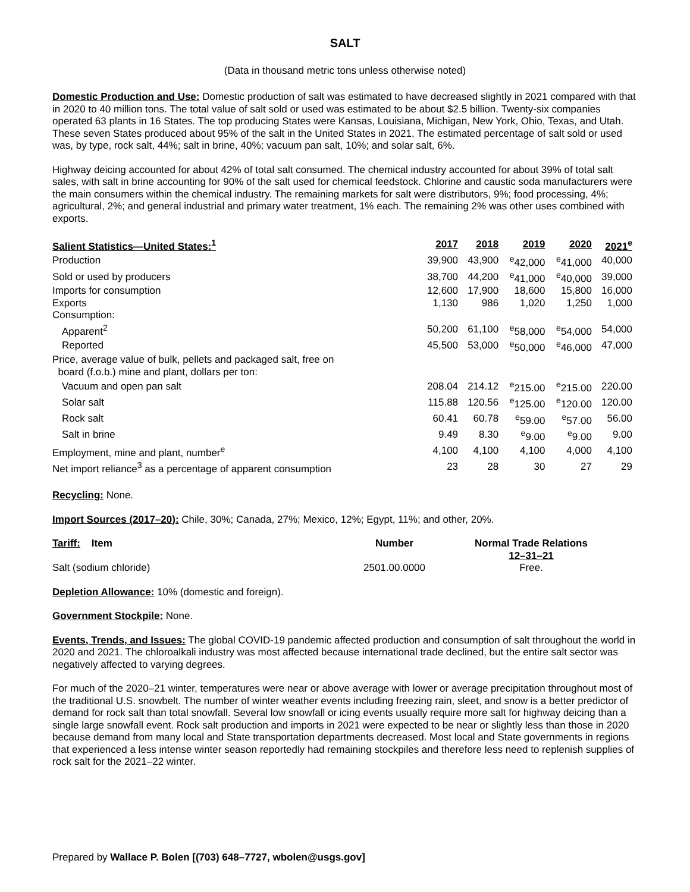SALT
(Data in thousand metric tons unless otherwise noted)
Domestic Production and Use: Domestic production of salt was estimated to have decreased slightly in 2021 compared with that in 2020 to 40 million tons. The total value of salt sold or used was estimated to be about $2.5 billion. Twenty-six companies operated 63 plants in 16 States. The top producing States were Kansas, Louisiana, Michigan, New York, Ohio, Texas, and Utah. These seven States produced about 95% of the salt in the United States in 2021. The estimated percentage of salt sold or used was, by type, rock salt, 44%; salt in brine, 40%; vacuum pan salt, 10%; and solar salt, 6%.
Highway deicing accounted for about 42% of total salt consumed. The chemical industry accounted for about 39% of total salt sales, with salt in brine accounting for 90% of the salt used for chemical feedstock. Chlorine and caustic soda manufacturers were the main consumers within the chemical industry. The remaining markets for salt were distributors, 9%; food processing, 4%; agricultural, 2%; and general industrial and primary water treatment, 1% each. The remaining 2% was other uses combined with exports.
| Salient Statistics—United States:<sup>1</sup> | 2017 | 2018 | 2019 | 2020 | 2021<sup>e</sup> |
| --- | --- | --- | --- | --- | --- |
| Production | 39,900 | 43,900 | <sup>e</sup> 42,000 | <sup>e</sup> 41,000 | 40,000 |
| Sold or used by producers | 38,700 | 44,200 | <sup>e</sup> 41,000 | <sup>e</sup> 40,000 | 39,000 |
| Imports for consumption | 12,600 | 17,900 | 18,600 | 15,800 | 16,000 |
| Exports | 1,130 | 986 | 1,020 | 1,250 | 1,000 |
| Consumption: | | | | | |
| Apparent<sup>2</sup> | 50,200 | 61,100 | <sup>e</sup> 58,000 | <sup>e</sup> 54,000 | 54,000 |
| Reported | 45,500 | 53,000 | <sup>e</sup> 50,000 | <sup>e</sup> 46,000 | 47,000 |
| Price, average value of bulk, pellets and packaged salt, free on board (f.o.b.) mine and plant, dollars per ton: | | | | | |
| Vacuum and open pan salt | 208.04 | 214.12 | <sup>e</sup> 215.00 | <sup>e</sup> 215.00 | 220.00 |
| Solar salt | 115.88 | 120.56 | <sup>e</sup> 125.00 | <sup>e</sup> 120.00 | 120.00 |
| Rock salt | 60.41 | 60.78 | <sup>e</sup> 59.00 | <sup>e</sup> 57.00 | 56.00 |
| Salt in brine | 9.49 | 8.30 | <sup>e</sup> 9.00 | <sup>e</sup> 9.00 | 9.00 |
| Employment, mine and plant, number<sup>e</sup> | 4,100 | 4,100 | 4,100 | 4,000 | 4,100 |
| Net import reliance<sup>3</sup> as a percentage of apparent consumption | 23 | 28 | 30 | 27 | 29 |
Recycling: None.
Import Sources (2017–20): Chile, 30%; Canada, 27%; Mexico, 12%; Egypt, 11%; and other, 20%.
| Tariff: Item | Number | Normal Trade Relations 12–31–21 |
| --- | --- | --- |
| Salt (sodium chloride) | 2501.00.0000 | Free. |
Depletion Allowance: 10% (domestic and foreign).
Government Stockpile: None.
Events, Trends, and Issues: The global COVID-19 pandemic affected production and consumption of salt throughout the world in 2020 and 2021. The chloroalkali industry was most affected because international trade declined, but the entire salt sector was negatively affected to varying degrees.
For much of the 2020–21 winter, temperatures were near or above average with lower or average precipitation throughout most of the traditional U.S. snowbelt. The number of winter weather events including freezing rain, sleet, and snow is a better predictor of demand for rock salt than total snowfall. Several low snowfall or icing events usually require more salt for highway deicing than a single large snowfall event. Rock salt production and imports in 2021 were expected to be near or slightly less than those in 2020 because demand from many local and State transportation departments decreased. Most local and State governments in regions that experienced a less intense winter season reportedly had remaining stockpiles and therefore less need to replenish supplies of rock salt for the 2021–22 winter.
Prepared by Wallace P. Bolen [(703) 648–7727, wbolen@usgs.gov]